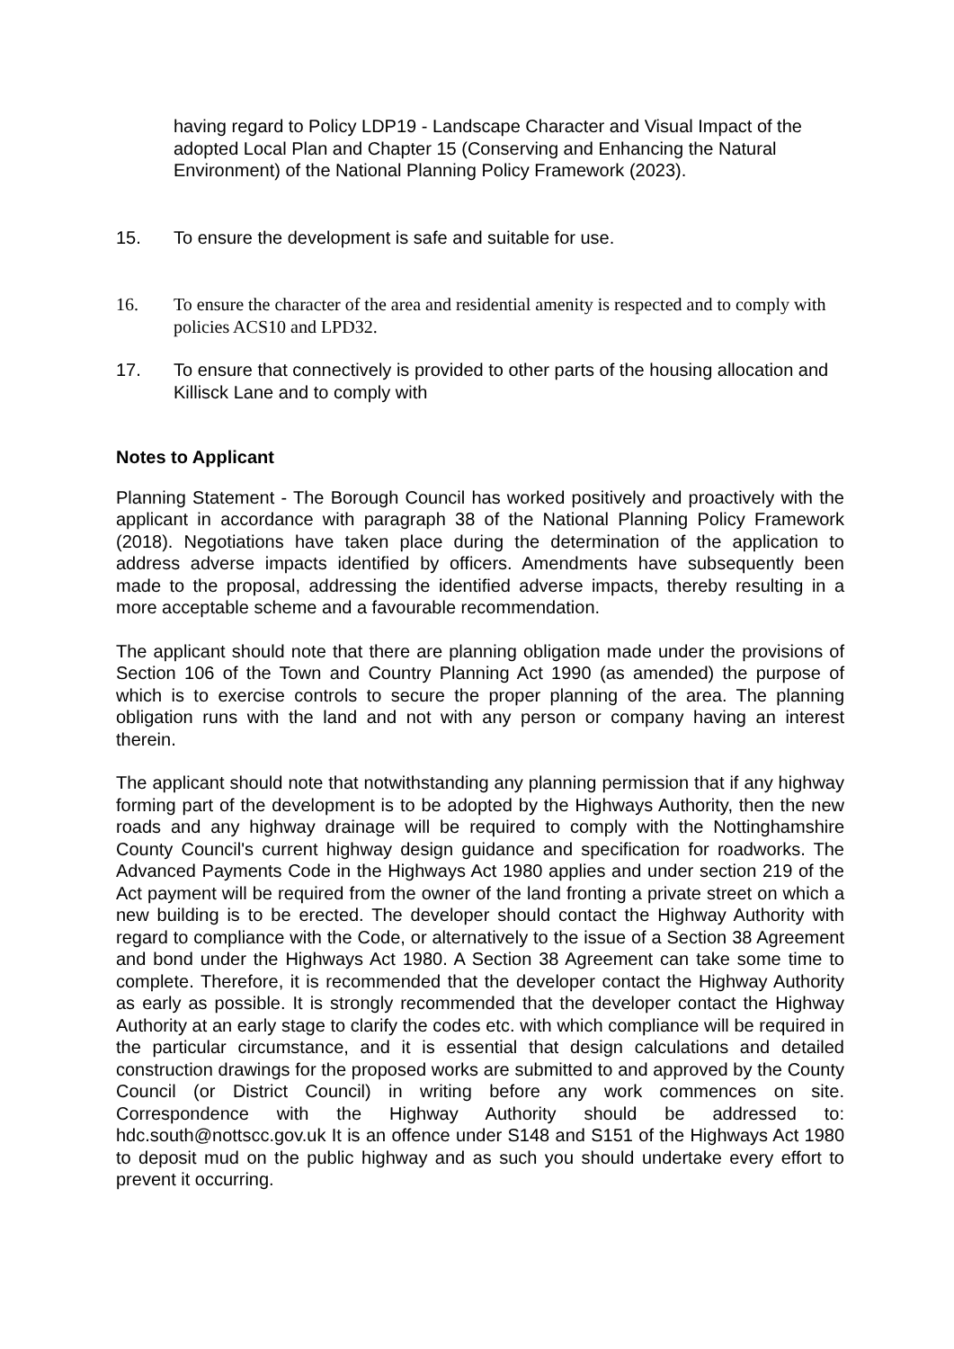having regard to Policy LDP19 - Landscape Character and Visual Impact of the adopted Local Plan and Chapter 15 (Conserving and Enhancing the Natural Environment) of the National Planning Policy Framework (2023).
15. To ensure the development is safe and suitable for use.
16. To ensure the character of the area and residential amenity is respected and to comply with policies ACS10 and LPD32.
17. To ensure that connectively is provided to other parts of the housing allocation and Killisck Lane and to comply with
Notes to Applicant
Planning Statement - The Borough Council has worked positively and proactively with the applicant in accordance with paragraph 38 of the National Planning Policy Framework (2018). Negotiations have taken place during the determination of the application to address adverse impacts identified by officers. Amendments have subsequently been made to the proposal, addressing the identified adverse impacts, thereby resulting in a more acceptable scheme and a favourable recommendation.
The applicant should note that there are planning obligation made under the provisions of Section 106 of the Town and Country Planning Act 1990 (as amended) the purpose of which is to exercise controls to secure the proper planning of the area. The planning obligation runs with the land and not with any person or company having an interest therein.
The applicant should note that notwithstanding any planning permission that if any highway forming part of the development is to be adopted by the Highways Authority, then the new roads and any highway drainage will be required to comply with the Nottinghamshire County Council's current highway design guidance and specification for roadworks. The Advanced Payments Code in the Highways Act 1980 applies and under section 219 of the Act payment will be required from the owner of the land fronting a private street on which a new building is to be erected. The developer should contact the Highway Authority with regard to compliance with the Code, or alternatively to the issue of a Section 38 Agreement and bond under the Highways Act 1980. A Section 38 Agreement can take some time to complete. Therefore, it is recommended that the developer contact the Highway Authority as early as possible. It is strongly recommended that the developer contact the Highway Authority at an early stage to clarify the codes etc. with which compliance will be required in the particular circumstance, and it is essential that design calculations and detailed construction drawings for the proposed works are submitted to and approved by the County Council (or District Council) in writing before any work commences on site. Correspondence with the Highway Authority should be addressed to: hdc.south@nottscc.gov.uk It is an offence under S148 and S151 of the Highways Act 1980 to deposit mud on the public highway and as such you should undertake every effort to prevent it occurring.